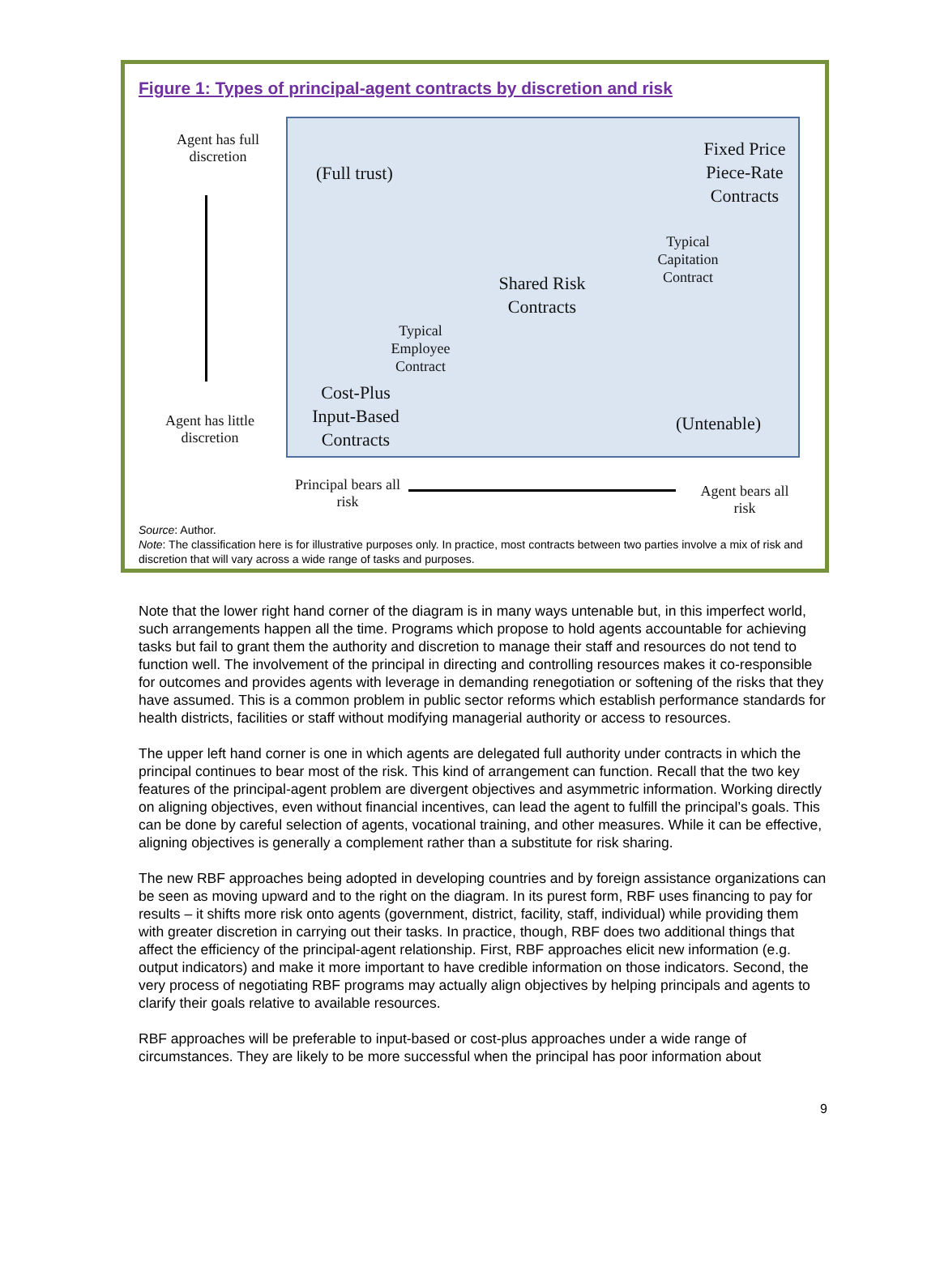Figure 1: Types of principal-agent contracts by discretion and risk
Agent has full discretion
Agent has little discretion
(Full trust)
Fixed Price Piece-Rate Contracts
Typical Capitation Contract
Shared Risk Contracts
Typical Employee Contract
Cost-Plus Input-Based Contracts
(Untenable)
Principal bears all risk
Agent bears all risk
Source: Author.
Note: The classification here is for illustrative purposes only. In practice, most contracts between two parties involve a mix of risk and discretion that will vary across a wide range of tasks and purposes.
Note that the lower right hand corner of the diagram is in many ways untenable but, in this imperfect world, such arrangements happen all the time. Programs which propose to hold agents accountable for achieving tasks but fail to grant them the authority and discretion to manage their staff and resources do not tend to function well. The involvement of the principal in directing and controlling resources makes it co-responsible for outcomes and provides agents with leverage in demanding renegotiation or softening of the risks that they have assumed. This is a common problem in public sector reforms which establish performance standards for health districts, facilities or staff without modifying managerial authority or access to resources.
The upper left hand corner is one in which agents are delegated full authority under contracts in which the principal continues to bear most of the risk. This kind of arrangement can function. Recall that the two key features of the principal-agent problem are divergent objectives and asymmetric information. Working directly on aligning objectives, even without financial incentives, can lead the agent to fulfill the principal’s goals. This can be done by careful selection of agents, vocational training, and other measures. While it can be effective, aligning objectives is generally a complement rather than a substitute for risk sharing.
The new RBF approaches being adopted in developing countries and by foreign assistance organizations can be seen as moving upward and to the right on the diagram. In its purest form, RBF uses financing to pay for results – it shifts more risk onto agents (government, district, facility, staff, individual) while providing them with greater discretion in carrying out their tasks. In practice, though, RBF does two additional things that affect the efficiency of the principal-agent relationship. First, RBF approaches elicit new information (e.g. output indicators) and make it more important to have credible information on those indicators. Second, the very process of negotiating RBF programs may actually align objectives by helping principals and agents to clarify their goals relative to available resources.
RBF approaches will be preferable to input-based or cost-plus approaches under a wide range of circumstances. They are likely to be more successful when the principal has poor information about
9